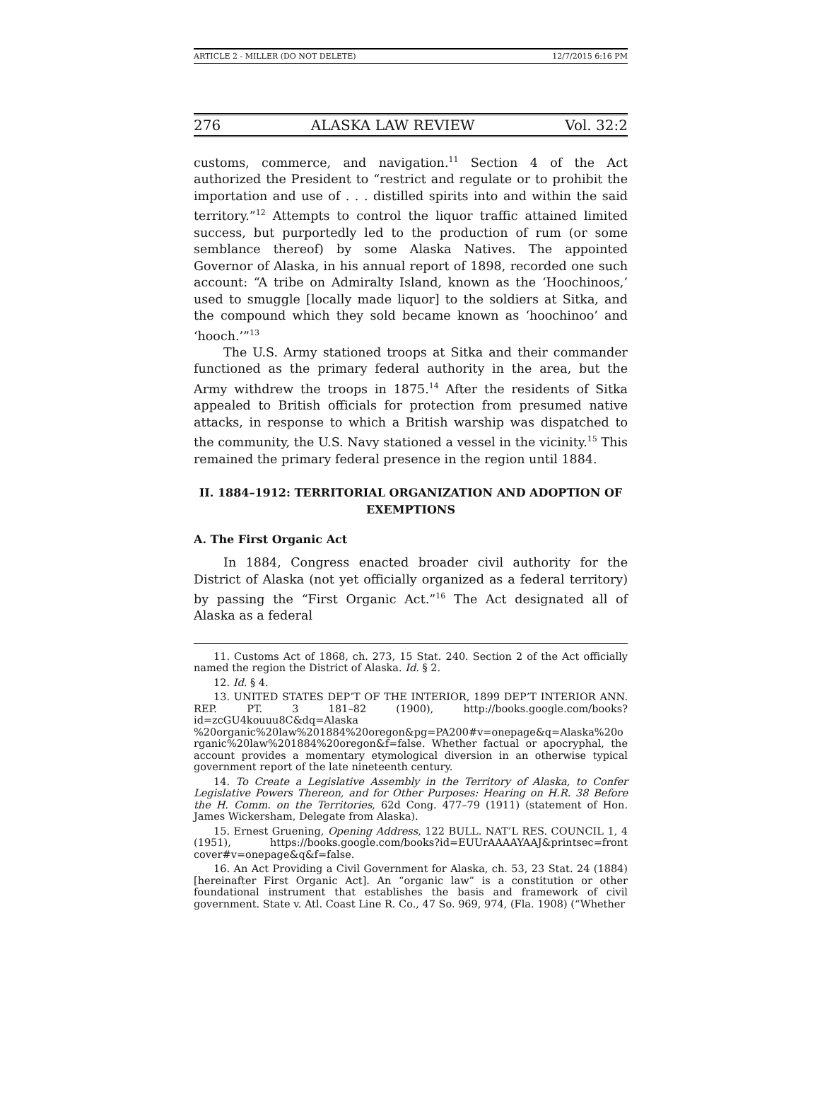ARTICLE 2 - MILLER (DO NOT DELETE) 12/7/2015 6:16 PM
276 ALASKA LAW REVIEW Vol. 32:2
customs, commerce, and navigation.<sup>11</sup> Section 4 of the Act authorized the President to “restrict and regulate or to prohibit the importation and use of . . . distilled spirits into and within the said territory.”<sup>12</sup> Attempts to control the liquor traffic attained limited success, but purportedly led to the production of rum (or some semblance thereof) by some Alaska Natives. The appointed Governor of Alaska, in his annual report of 1898, recorded one such account: “A tribe on Admiralty Island, known as the ‘Hoochinoos,’ used to smuggle [locally made liquor] to the soldiers at Sitka, and the compound which they sold became known as ‘hoochinoo’ and ‘hooch.’”<sup>13</sup>
The U.S. Army stationed troops at Sitka and their commander functioned as the primary federal authority in the area, but the Army withdrew the troops in 1875.<sup>14</sup> After the residents of Sitka appealed to British officials for protection from presumed native attacks, in response to which a British warship was dispatched to the community, the U.S. Navy stationed a vessel in the vicinity.<sup>15</sup> This remained the primary federal presence in the region until 1884.
II. 1884–1912: TERRITORIAL ORGANIZATION AND ADOPTION OF EXEMPTIONS
A. The First Organic Act
In 1884, Congress enacted broader civil authority for the District of Alaska (not yet officially organized as a federal territory) by passing the “First Organic Act.”<sup>16</sup> The Act designated all of Alaska as a federal
11. Customs Act of 1868, ch. 273, 15 Stat. 240. Section 2 of the Act officially named the region the District of Alaska. Id. § 2.
12. Id. § 4.
13. UNITED STATES DEP’T OF THE INTERIOR, 1899 DEP’T INTERIOR ANN. REP. PT. 3 181–82 (1900), http://books.google.com/books?id=zcGU4kouuu8C&dq=Alaska %20organic%20law%201884%20oregon&pg=PA200#v=onepage&q=Alaska%20o rganic%20law%201884%20oregon&f=false. Whether factual or apocryphal, the account provides a momentary etymological diversion in an otherwise typical government report of the late nineteenth century.
14. To Create a Legislative Assembly in the Territory of Alaska, to Confer Legislative Powers Thereon, and for Other Purposes: Hearing on H.R. 38 Before the H. Comm. on the Territories, 62d Cong. 477–79 (1911) (statement of Hon. James Wickersham, Delegate from Alaska).
15. Ernest Gruening, Opening Address, 122 BULL. NAT’L RES. COUNCIL 1, 4 (1951), https://books.google.com/books?id=EUUrAAAAYAAJ&printsec=front cover#v=onepage&q&f=false.
16. An Act Providing a Civil Government for Alaska, ch. 53, 23 Stat. 24 (1884) [hereinafter First Organic Act]. An “organic law” is a constitution or other foundational instrument that establishes the basis and framework of civil government. State v. Atl. Coast Line R. Co., 47 So. 969, 974, (Fla. 1908) (“Whether